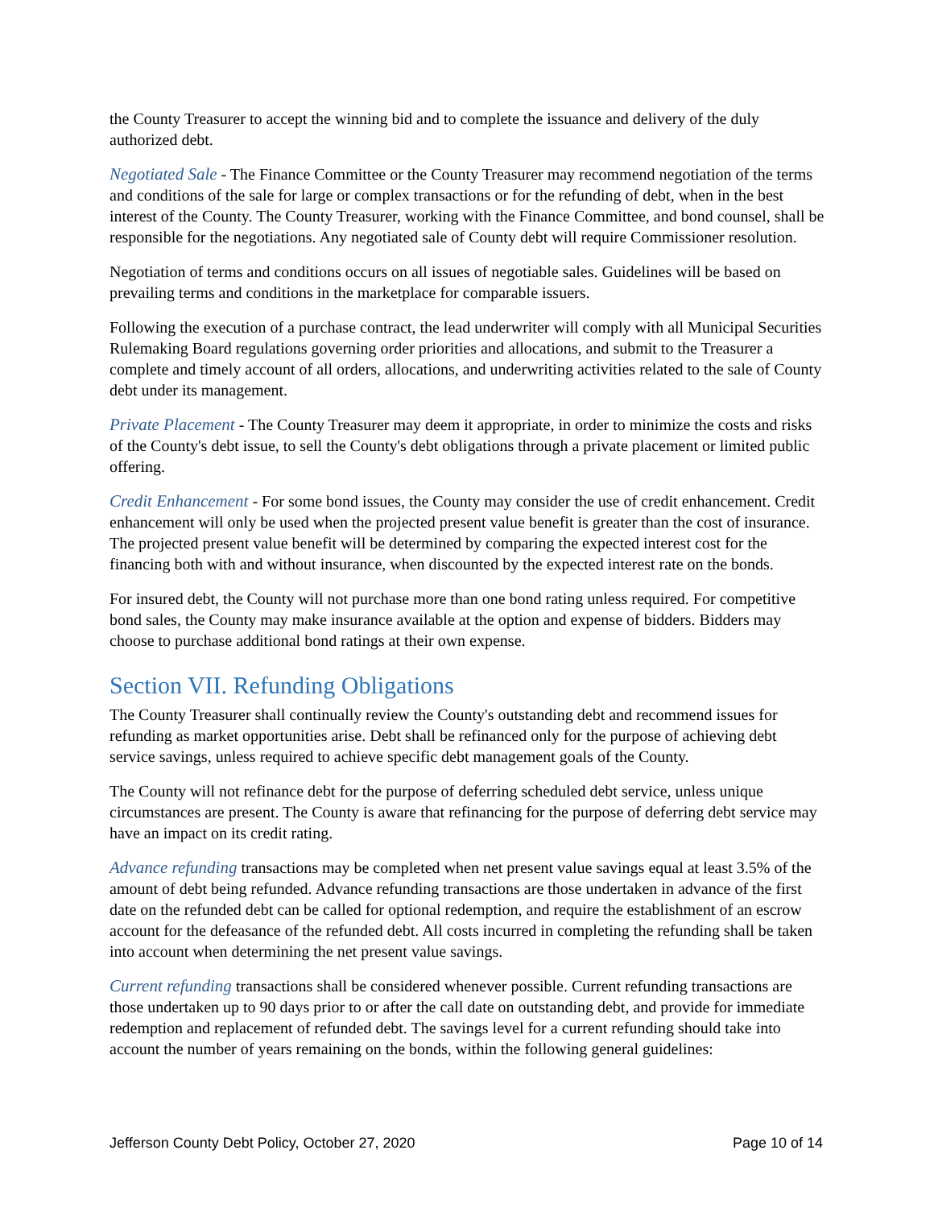the County Treasurer to accept the winning bid and to complete the issuance and delivery of the duly authorized debt.
Negotiated Sale - The Finance Committee or the County Treasurer may recommend negotiation of the terms and conditions of the sale for large or complex transactions or for the refunding of debt, when in the best interest of the County. The County Treasurer, working with the Finance Committee, and bond counsel, shall be responsible for the negotiations. Any negotiated sale of County debt will require Commissioner resolution.
Negotiation of terms and conditions occurs on all issues of negotiable sales. Guidelines will be based on prevailing terms and conditions in the marketplace for comparable issuers.
Following the execution of a purchase contract, the lead underwriter will comply with all Municipal Securities Rulemaking Board regulations governing order priorities and allocations, and submit to the Treasurer a complete and timely account of all orders, allocations, and underwriting activities related to the sale of County debt under its management.
Private Placement - The County Treasurer may deem it appropriate, in order to minimize the costs and risks of the County's debt issue, to sell the County's debt obligations through a private placement or limited public offering.
Credit Enhancement - For some bond issues, the County may consider the use of credit enhancement. Credit enhancement will only be used when the projected present value benefit is greater than the cost of insurance. The projected present value benefit will be determined by comparing the expected interest cost for the financing both with and without insurance, when discounted by the expected interest rate on the bonds.
For insured debt, the County will not purchase more than one bond rating unless required. For competitive bond sales, the County may make insurance available at the option and expense of bidders. Bidders may choose to purchase additional bond ratings at their own expense.
Section VII. Refunding Obligations
The County Treasurer shall continually review the County's outstanding debt and recommend issues for refunding as market opportunities arise. Debt shall be refinanced only for the purpose of achieving debt service savings, unless required to achieve specific debt management goals of the County.
The County will not refinance debt for the purpose of deferring scheduled debt service, unless unique circumstances are present. The County is aware that refinancing for the purpose of deferring debt service may have an impact on its credit rating.
Advance refunding transactions may be completed when net present value savings equal at least 3.5% of the amount of debt being refunded. Advance refunding transactions are those undertaken in advance of the first date on the refunded debt can be called for optional redemption, and require the establishment of an escrow account for the defeasance of the refunded debt. All costs incurred in completing the refunding shall be taken into account when determining the net present value savings.
Current refunding transactions shall be considered whenever possible. Current refunding transactions are those undertaken up to 90 days prior to or after the call date on outstanding debt, and provide for immediate redemption and replacement of refunded debt. The savings level for a current refunding should take into account the number of years remaining on the bonds, within the following general guidelines:
Jefferson County Debt Policy, October 27, 2020 Page 10 of 14